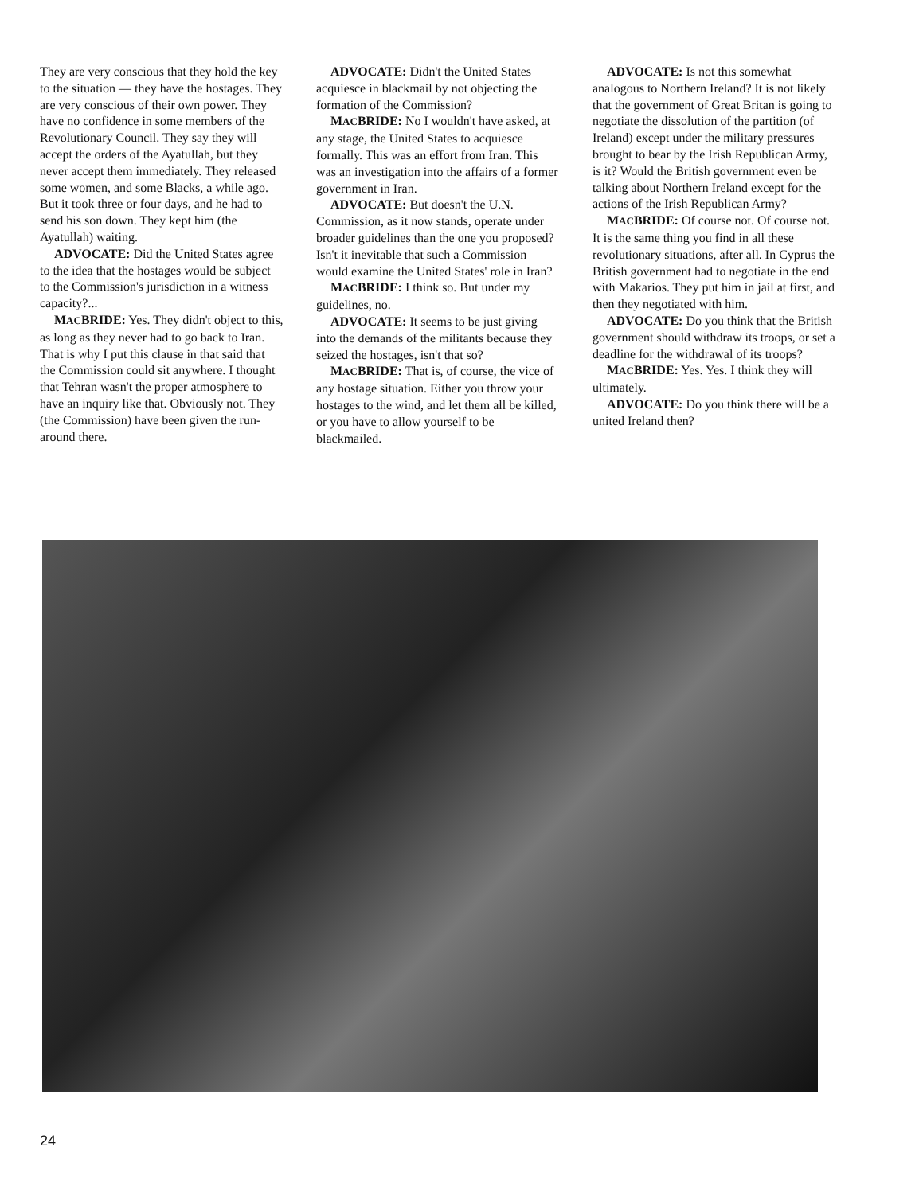They are very conscious that they hold the key to the situation — they have the hostages. They are very conscious of their own power. They have no confidence in some members of the Revolutionary Council. They say they will accept the orders of the Ayatullah, but they never accept them immediately. They released some women, and some Blacks, a while ago. But it took three or four days, and he had to send his son down. They kept him (the Ayatullah) waiting.
ADVOCATE: Did the United States agree to the idea that the hostages would be subject to the Commission's jurisdiction in a witness capacity?...
MACBRIDE: Yes. They didn't object to this, as long as they never had to go back to Iran. That is why I put this clause in that said that the Commission could sit anywhere. I thought that Tehran wasn't the proper atmosphere to have an inquiry like that. Obviously not. They (the Commission) have been given the run-around there.
ADVOCATE: Didn't the United States acquiesce in blackmail by not objecting the formation of the Commission?
MACBRIDE: No I wouldn't have asked, at any stage, the United States to acquiesce formally. This was an effort from Iran. This was an investigation into the affairs of a former government in Iran.
ADVOCATE: But doesn't the U.N. Commission, as it now stands, operate under broader guidelines than the one you proposed? Isn't it inevitable that such a Commission would examine the United States' role in Iran?
MACBRIDE: I think so. But under my guidelines, no.
ADVOCATE: It seems to be just giving into the demands of the militants because they seized the hostages, isn't that so?
MACBRIDE: That is, of course, the vice of any hostage situation. Either you throw your hostages to the wind, and let them all be killed, or you have to allow yourself to be blackmailed.
ADVOCATE: Is not this somewhat analogous to Northern Ireland? It is not likely that the government of Great Britan is going to negotiate the dissolution of the partition (of Ireland) except under the military pressures brought to bear by the Irish Republican Army, is it? Would the British government even be talking about Northern Ireland except for the actions of the Irish Republican Army?
MACBRIDE: Of course not. Of course not. It is the same thing you find in all these revolutionary situations, after all. In Cyprus the British government had to negotiate in the end with Makarios. They put him in jail at first, and then they negotiated with him.
ADVOCATE: Do you think that the British government should withdraw its troops, or set a deadline for the withdrawal of its troops?
MACBRIDE: Yes. Yes. I think they will ultimately.
ADVOCATE: Do you think there will be a united Ireland then?
24